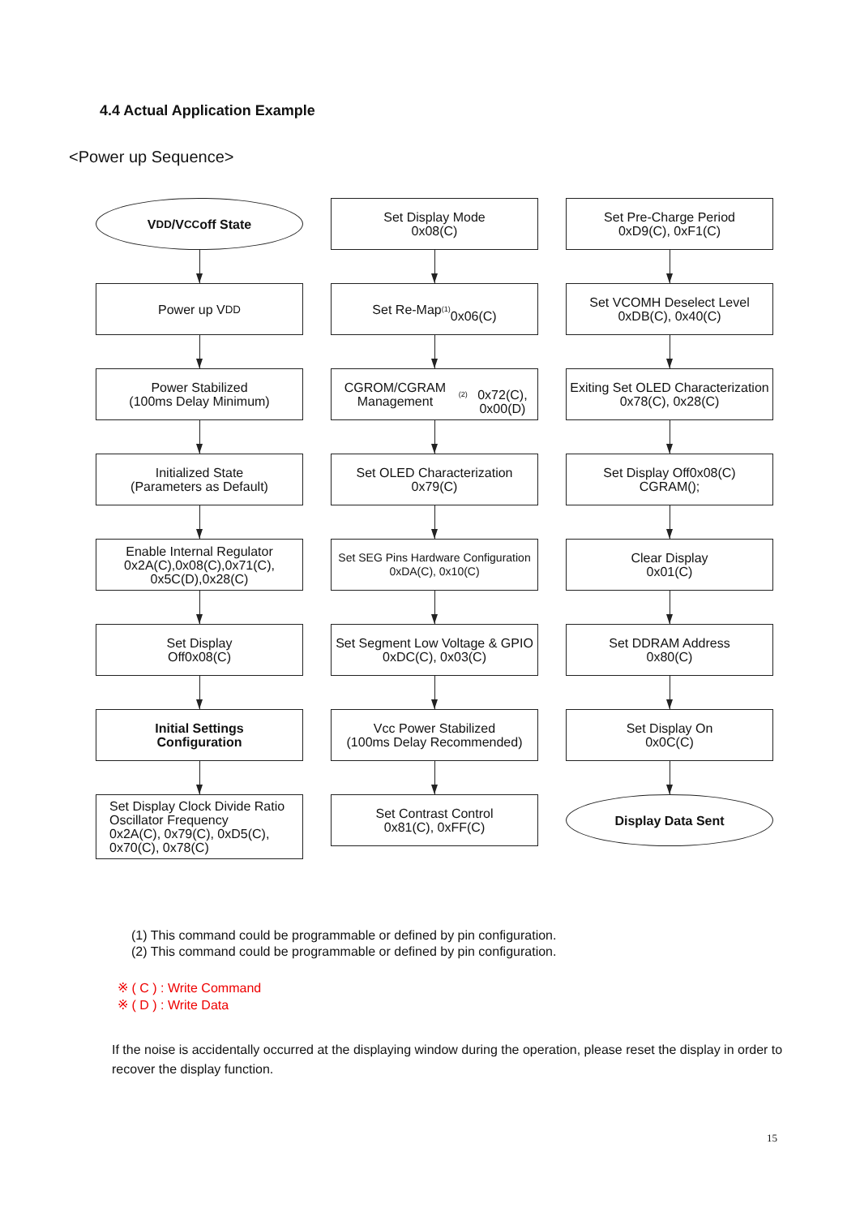4.4 Actual Application Example
<Power up Sequence>
V<sub>DD</sub>/V<sub>CC</sub> off State
Power up V<sub>DD</sub>
Power Stabilized
(100ms Delay Minimum)
Initialized State
(Parameters as Default)
Enable Internal Regulator
0x2A(C),0x08(C),0x71(C),
0x5C(D),0x28(C)
Set Display
Off0x08(C)
Initial Settings
Configuration
Set Display Clock Divide Ratio
Oscillator Frequency
0x2A(C), 0x79(C), 0xD5(C),
0x70(C), 0x78(C)
Set Display Mode
0x08(C)
Set Re-Map <sup>(1)</sup>
0x06(C)
CGROM/CGRAM Management <sup>(2)</sup>
0x72(C), 0x00(D)
Set OLED Characterization
0x79(C)
Set SEG Pins Hardware Configuration
0xDA(C), 0x10(C)
Set Segment Low Voltage & GPIO
0xDC(C), 0x03(C)
Vcc Power Stabilized
(100ms Delay Recommended)
Set Contrast Control
0x81(C), 0xFF(C)
Set Pre-Charge Period
0xD9(C), 0xF1(C)
Set VCOMH Deselect Level
0xDB(C), 0x40(C)
Exiting Set OLED Characterization
0x78(C), 0x28(C)
Set Display Off0x08(C)
CGRAM();
Clear Display
0x01(C)
Set DDRAM Address
0x80(C)
Set Display On
0x0C(C)
Display Data Sent
(1) This command could be programmable or defined by pin configuration.
(2) This command could be programmable or defined by pin configuration.
※ ( C ) : Write Command
※ ( D ) : Write Data
If the noise is accidentally occurred at the displaying window during the operation, please reset the display in order to recover the display function.
15